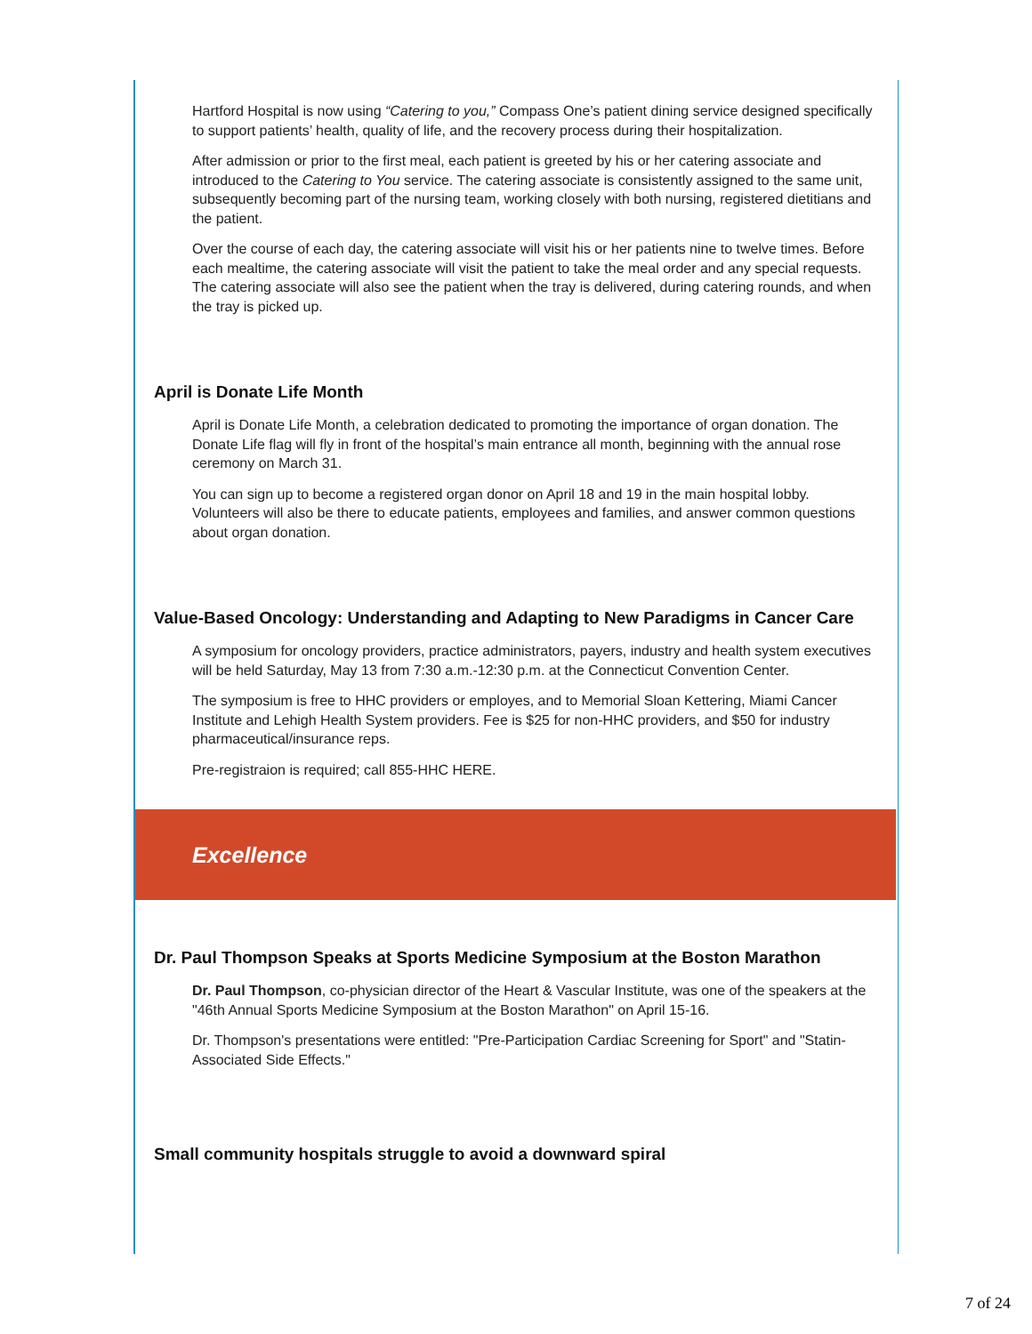Hartford Hospital is now using “Catering to you,” Compass One’s patient dining service designed specifically to support patients’ health, quality of life, and the recovery process during their hospitalization.
After admission or prior to the first meal, each patient is greeted by his or her catering associate and introduced to the Catering to You service. The catering associate is consistently assigned to the same unit, subsequently becoming part of the nursing team, working closely with both nursing, registered dietitians and the patient.
Over the course of each day, the catering associate will visit his or her patients nine to twelve times. Before each mealtime, the catering associate will visit the patient to take the meal order and any special requests. The catering associate will also see the patient when the tray is delivered, during catering rounds, and when the tray is picked up.
April is Donate Life Month
April is Donate Life Month, a celebration dedicated to promoting the importance of organ donation. The Donate Life flag will fly in front of the hospital’s main entrance all month, beginning with the annual rose ceremony on March 31.
You can sign up to become a registered organ donor on April 18 and 19 in the main hospital lobby. Volunteers will also be there to educate patients, employees and families, and answer common questions about organ donation.
Value-Based Oncology: Understanding and Adapting to New Paradigms in Cancer Care
A symposium for oncology providers, practice administrators, payers, industry and health system executives will be held Saturday, May 13 from 7:30 a.m.-12:30 p.m. at the Connecticut Convention Center.
The symposium is free to HHC providers or employes, and to Memorial Sloan Kettering, Miami Cancer Institute and Lehigh Health System providers. Fee is $25 for non-HHC providers, and $50 for industry pharmaceutical/insurance reps.
Pre-registraion is required; call 855-HHC HERE.
Excellence
Dr. Paul Thompson Speaks at Sports Medicine Symposium at the Boston Marathon
Dr. Paul Thompson, co-physician director of the Heart & Vascular Institute, was one of the speakers at the "46th Annual Sports Medicine Symposium at the Boston Marathon" on April 15-16.
Dr. Thompson's presentations were entitled: "Pre-Participation Cardiac Screening for Sport" and "Statin-Associated Side Effects."
Small community hospitals struggle to avoid a downward spiral
7 of 24